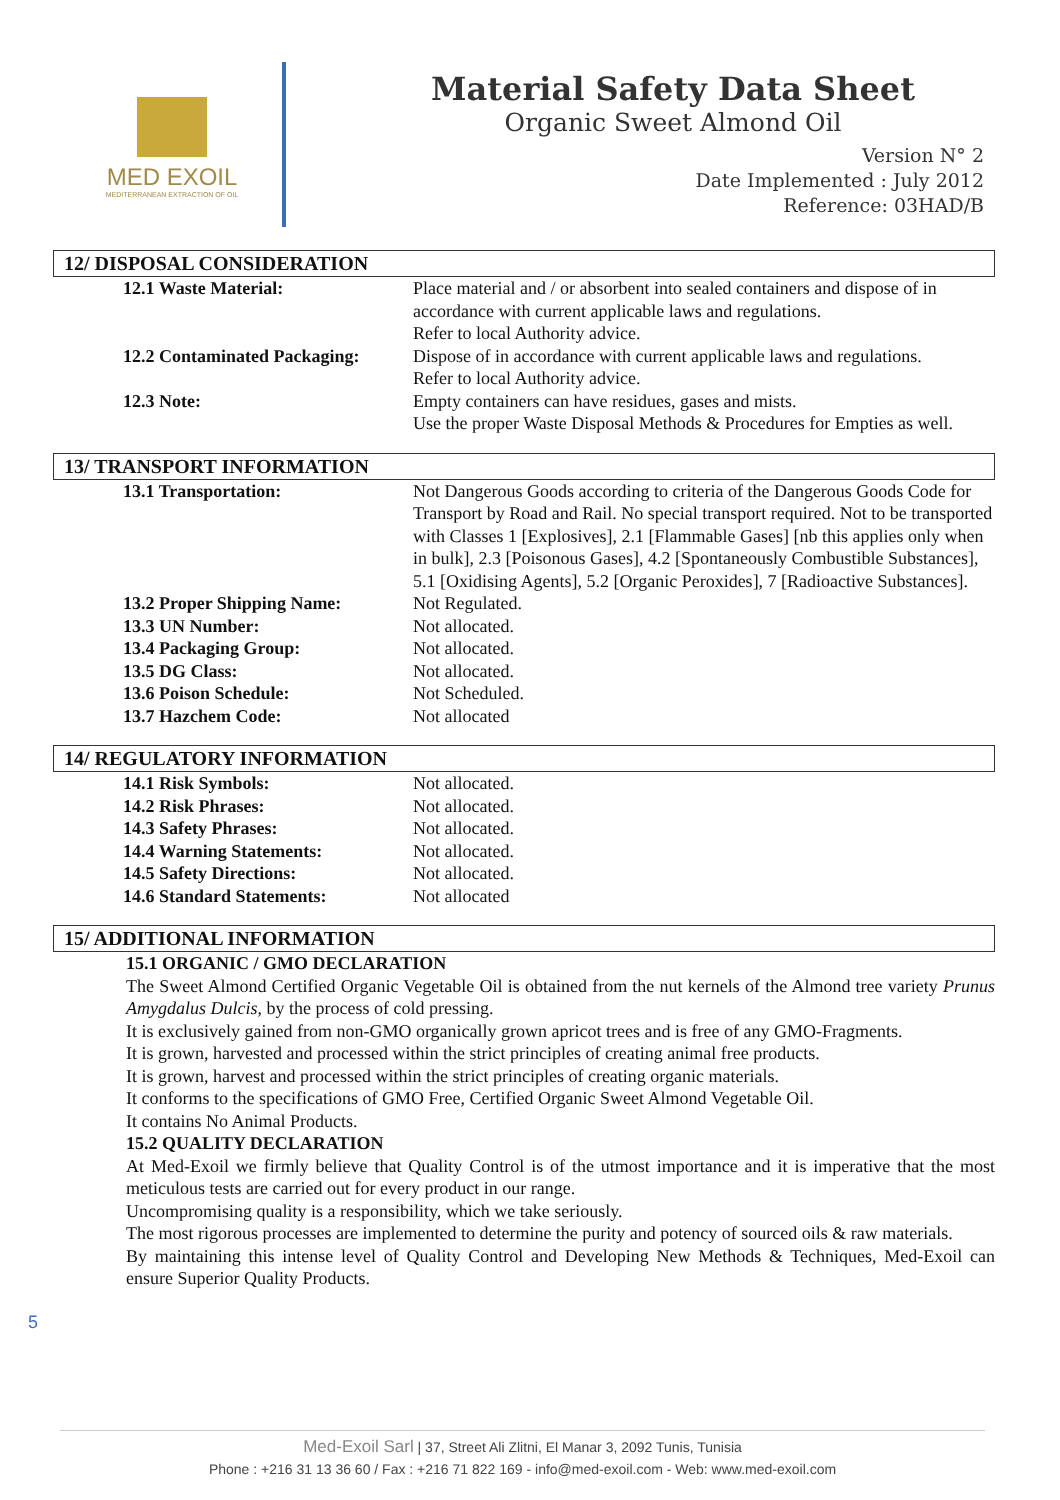MED EXOIL
MEDITERRANEAN EXTRACTION OF OIL
Material Safety Data Sheet
Organic Sweet Almond Oil
Version N° 2
Date Implemented : July 2012
Reference: 03HAD/B
12/ DISPOSAL CONSIDERATION
| 12.1 Waste Material: | Place material and / or absorbent into sealed containers and dispose of in accordance with current applicable laws and regulations. Refer to local Authority advice. |
| 12.2 Contaminated Packaging: | Dispose of in accordance with current applicable laws and regulations. Refer to local Authority advice. |
| 12.3 Note: | Empty containers can have residues, gases and mists. Use the proper Waste Disposal Methods & Procedures for Empties as well. |
13/ TRANSPORT INFORMATION
| 13.1 Transportation: | Not Dangerous Goods according to criteria of the Dangerous Goods Code for Transport by Road and Rail. No special transport required. Not to be transported with Classes 1 [Explosives], 2.1 [Flammable Gases] [nb this applies only when in bulk], 2.3 [Poisonous Gases], 4.2 [Spontaneously Combustible Substances], 5.1 [Oxidising Agents], 5.2 [Organic Peroxides], 7 [Radioactive Substances]. |
| 13.2 Proper Shipping Name: | Not Regulated. |
| 13.3 UN Number: | Not allocated. |
| 13.4 Packaging Group: | Not allocated. |
| 13.5 DG Class: | Not allocated. |
| 13.6 Poison Schedule: | Not Scheduled. |
| 13.7 Hazchem Code: | Not allocated |
14/ REGULATORY INFORMATION
| 14.1 Risk Symbols: | Not allocated. |
| 14.2 Risk Phrases: | Not allocated. |
| 14.3 Safety Phrases: | Not allocated. |
| 14.4 Warning Statements: | Not allocated. |
| 14.5 Safety Directions: | Not allocated. |
| 14.6 Standard Statements: | Not allocated |
15/ ADDITIONAL INFORMATION
15.1 ORGANIC / GMO DECLARATION
The Sweet Almond Certified Organic Vegetable Oil is obtained from the nut kernels of the Almond tree variety Prunus Amygdalus Dulcis, by the process of cold pressing.
It is exclusively gained from non-GMO organically grown apricot trees and is free of any GMO-Fragments.
It is grown, harvested and processed within the strict principles of creating animal free products.
It is grown, harvest and processed within the strict principles of creating organic materials.
It conforms to the specifications of GMO Free, Certified Organic Sweet Almond Vegetable Oil.
It contains No Animal Products.
15.2 QUALITY DECLARATION
At Med-Exoil we firmly believe that Quality Control is of the utmost importance and it is imperative that the most meticulous tests are carried out for every product in our range.
Uncompromising quality is a responsibility, which we take seriously.
The most rigorous processes are implemented to determine the purity and potency of sourced oils & raw materials.
By maintaining this intense level of Quality Control and Developing New Methods & Techniques, Med-Exoil can ensure Superior Quality Products.
5
Med-Exoil Sarl | 37, Street Ali Zlitni, El Manar 3, 2092 Tunis, Tunisia
Phone : +216 31 13 36 60 / Fax : +216 71 822 169 - info@med-exoil.com - Web: www.med-exoil.com